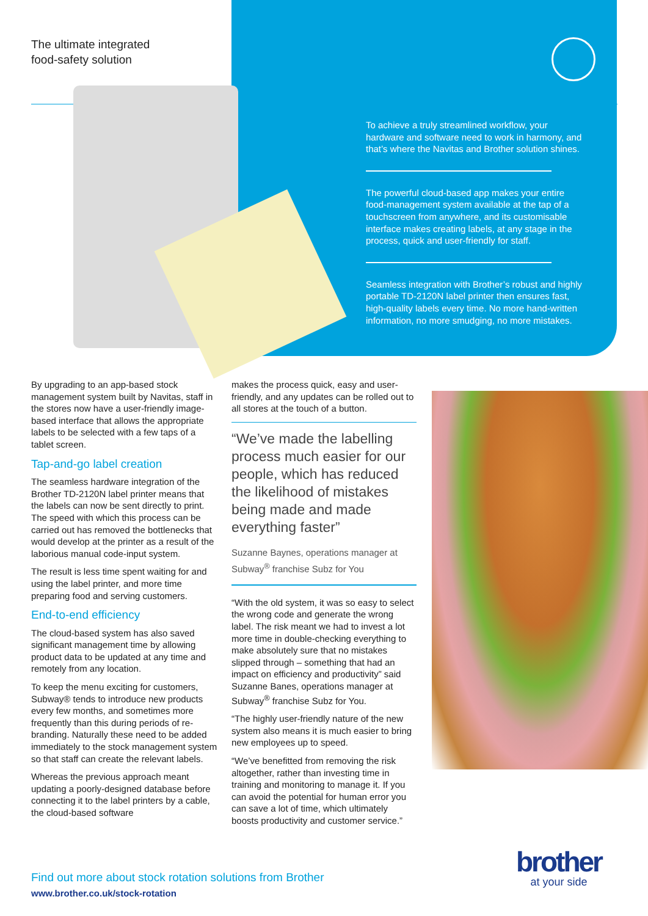The ultimate integrated
food-safety solution
To achieve a truly streamlined workflow, your hardware and software need to work in harmony, and that’s where the Navitas and Brother solution shines.
The powerful cloud-based app makes your entire food-management system available at the tap of a touchscreen from anywhere, and its customisable interface makes creating labels, at any stage in the process, quick and user-friendly for staff.
Seamless integration with Brother’s robust and highly portable TD-2120N label printer then ensures fast, high-quality labels every time. No more hand-written information, no more smudging, no more mistakes.
By upgrading to an app-based stock management system built by Navitas, staff in the stores now have a user-friendly image-based interface that allows the appropriate labels to be selected with a few taps of a tablet screen.
Tap-and-go label creation
The seamless hardware integration of the Brother TD-2120N label printer means that the labels can now be sent directly to print. The speed with which this process can be carried out has removed the bottlenecks that would develop at the printer as a result of the laborious manual code-input system.
The result is less time spent waiting for and using the label printer, and more time preparing food and serving customers.
End-to-end efficiency
The cloud-based system has also saved significant management time by allowing product data to be updated at any time and remotely from any location.
To keep the menu exciting for customers, Subway® tends to introduce new products every few months, and sometimes more frequently than this during periods of re-branding. Naturally these need to be added immediately to the stock management system so that staff can create the relevant labels.
Whereas the previous approach meant updating a poorly-designed database before connecting it to the label printers by a cable, the cloud-based software
makes the process quick, easy and user-friendly, and any updates can be rolled out to all stores at the touch of a button.
“We’ve made the labelling process much easier for our people, which has reduced the likelihood of mistakes being made and made everything faster”
Suzanne Baynes, operations manager at Subway<sup>®</sup> franchise Subz for You
“With the old system, it was so easy to select the wrong code and generate the wrong label. The risk meant we had to invest a lot more time in double-checking everything to make absolutely sure that no mistakes slipped through – something that had an impact on efficiency and productivity” said Suzanne Banes, operations manager at Subway<sup>®</sup> franchise Subz for You.
“The highly user-friendly nature of the new system also means it is much easier to bring new employees up to speed.
“We’ve benefitted from removing the risk altogether, rather than investing time in training and monitoring to manage it. If you can avoid the potential for human error you can save a lot of time, which ultimately boosts productivity and customer service.”
Find out more about stock rotation solutions from Brother
www.brother.co.uk/stock-rotation
brother
at your side